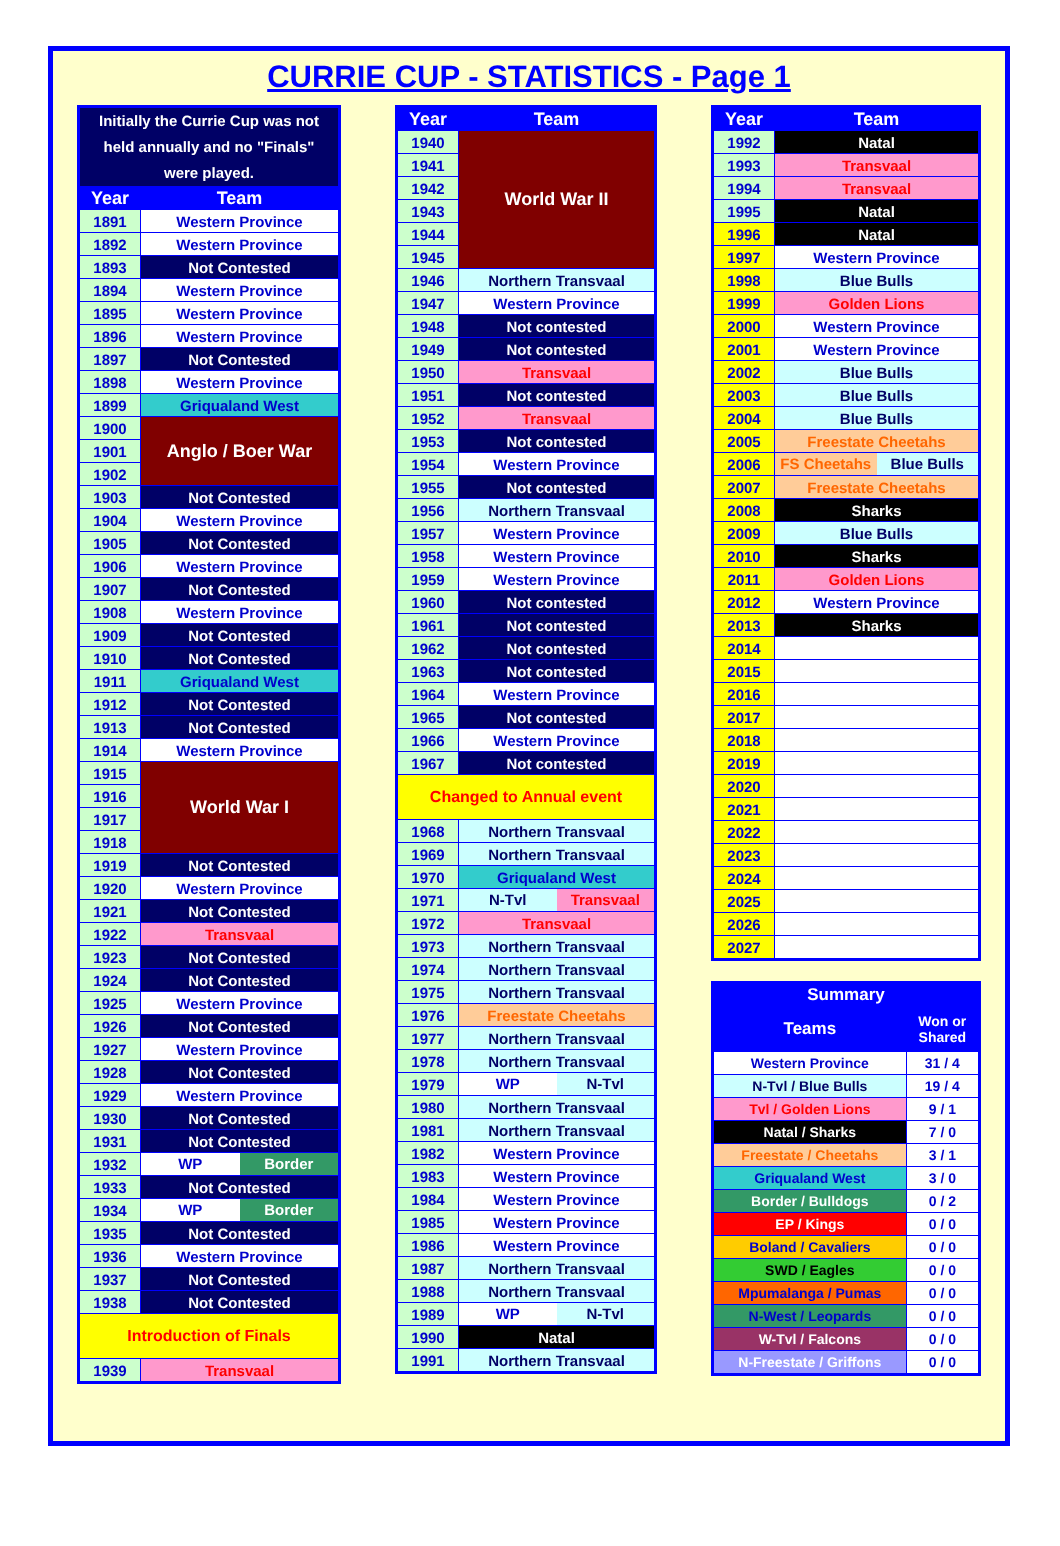CURRIE CUP - STATISTICS - Page 1
| Initially the Currie Cup was not held annually and no "Finals" were played. | |
| Year | Team |
| 1891 | Western Province |
| 1892 | Western Province |
| 1893 | Not Contested |
| 1894 | Western Province |
| 1895 | Western Province |
| 1896 | Western Province |
| 1897 | Not Contested |
| 1898 | Western Province |
| 1899 | Griqualand West |
| 1900 | Anglo / Boer War |
| 1901 | |
| 1902 | |
| 1903 | Not Contested |
| 1904 | Western Province |
| 1905 | Not Contested |
| 1906 | Western Province |
| 1907 | Not Contested |
| 1908 | Western Province |
| 1909 | Not Contested |
| 1910 | Not Contested |
| 1911 | Griqualand West |
| 1912 | Not Contested |
| 1913 | Not Contested |
| 1914 | Western Province |
| 1915 | World War I |
| 1916 | |
| 1917 | |
| 1918 | |
| 1919 | Not Contested |
| 1920 | Western Province |
| 1921 | Not Contested |
| 1922 | Transvaal |
| 1923 | Not Contested |
| 1924 | Not Contested |
| 1925 | Western Province |
| 1926 | Not Contested |
| 1927 | Western Province |
| 1928 | Not Contested |
| 1929 | Western Province |
| 1930 | Not Contested |
| 1931 | Not Contested |
| 1932 | WP Border |
| 1933 | Not Contested |
| 1934 | WP Border |
| 1935 | Not Contested |
| 1936 | Western Province |
| 1937 | Not Contested |
| 1938 | Not Contested |
| Introduction of Finals | |
| 1939 | Transvaal |
| Year | Team |
| --- | --- |
| 1940 | World War II |
| 1941 | |
| 1942 | |
| 1943 | |
| 1944 | |
| 1945 | |
| 1946 | Northern Transvaal |
| 1947 | Western Province |
| 1948 | Not contested |
| 1949 | Not contested |
| 1950 | Transvaal |
| 1951 | Not contested |
| 1952 | Transvaal |
| 1953 | Not contested |
| 1954 | Western Province |
| 1955 | Not contested |
| 1956 | Northern Transvaal |
| 1957 | Western Province |
| 1958 | Western Province |
| 1959 | Western Province |
| 1960 | Not contested |
| 1961 | Not contested |
| 1962 | Not contested |
| 1963 | Not contested |
| 1964 | Western Province |
| 1965 | Not contested |
| 1966 | Western Province |
| 1967 | Not contested |
| Changed to Annual event | |
| 1968 | Northern Transvaal |
| 1969 | Northern Transvaal |
| 1970 | Griqualand West |
| 1971 | N-Tvl Transvaal |
| 1972 | Transvaal |
| 1973 | Northern Transvaal |
| 1974 | Northern Transvaal |
| 1975 | Northern Transvaal |
| 1976 | Freestate Cheetahs |
| 1977 | Northern Transvaal |
| 1978 | Northern Transvaal |
| 1979 | WP N-Tvl |
| 1980 | Northern Transvaal |
| 1981 | Northern Transvaal |
| 1982 | Western Province |
| 1983 | Western Province |
| 1984 | Western Province |
| 1985 | Western Province |
| 1986 | Western Province |
| 1987 | Northern Transvaal |
| 1988 | Northern Transvaal |
| 1989 | WP N-Tvl |
| 1990 | Natal |
| 1991 | Northern Transvaal |
| Year | Team |
| --- | --- |
| 1992 | Natal |
| 1993 | Transvaal |
| 1994 | Transvaal |
| 1995 | Natal |
| 1996 | Natal |
| 1997 | Western Province |
| 1998 | Blue Bulls |
| 1999 | Golden Lions |
| 2000 | Western Province |
| 2001 | Western Province |
| 2002 | Blue Bulls |
| 2003 | Blue Bulls |
| 2004 | Blue Bulls |
| 2005 | Freestate Cheetahs |
| 2006 | FS Cheetahs Blue Bulls |
| 2007 | Freestate Cheetahs |
| 2008 | Sharks |
| 2009 | Blue Bulls |
| 2010 | Sharks |
| 2011 | Golden Lions |
| 2012 | Western Province |
| 2013 | Sharks |
| 2014 | |
| 2015 | |
| 2016 | |
| 2017 | |
| 2018 | |
| 2019 | |
| 2020 | |
| 2021 | |
| 2022 | |
| 2023 | |
| 2024 | |
| 2025 | |
| 2026 | |
| 2027 | |
| Summary | |
| --- | --- |
| Teams | Won or Shared |
| Western Province | 31 / 4 |
| N-Tvl / Blue Bulls | 19 / 4 |
| Tvl / Golden Lions | 9 / 1 |
| Natal / Sharks | 7 / 0 |
| Freestate / Cheetahs | 3 / 1 |
| Griqualand West | 3 / 0 |
| Border / Bulldogs | 0 / 2 |
| EP / Kings | 0 / 0 |
| Boland / Cavaliers | 0 / 0 |
| SWD / Eagles | 0 / 0 |
| Mpumalanga / Pumas | 0 / 0 |
| N-West / Leopards | 0 / 0 |
| W-Tvl / Falcons | 0 / 0 |
| N-Freestate / Griffons | 0 / 0 |